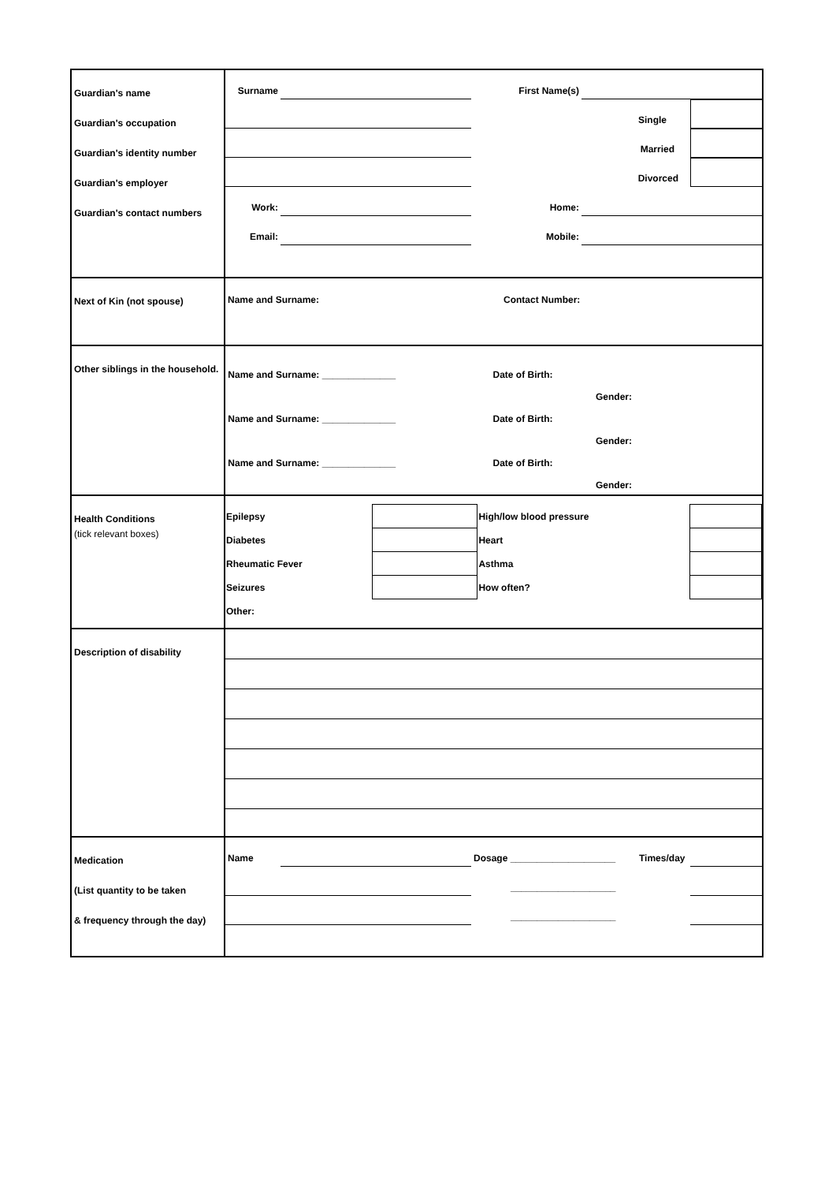Guardian's name
Guardian's occupation
Guardian's identity number
Guardian's employer
Guardian's contact numbers
Surname
First Name(s)
Single
Married
Divorced
Work:
Home:
Email:
Mobile:
Next of Kin (not spouse)
Name and Surname: Contact Number:
Other siblings in the household.
Name and Surname: ______________ Date of Birth:
Gender:
Name and Surname: ______________ Date of Birth:
Gender:
Name and Surname: ______________ Date of Birth:
Gender:
Health Conditions
(tick relevant boxes)
| Epilepsy | | High/low blood pressure | |
| Diabetes | | Heart | |
| Rheumatic Fever | | Asthma | |
| Seizures | | How often? | |
| Other: | | | |
Description of disability
Medication
(List quantity to be taken
& frequency through the day)
Name
Dosage ____________________
Times/day
____________________
____________________